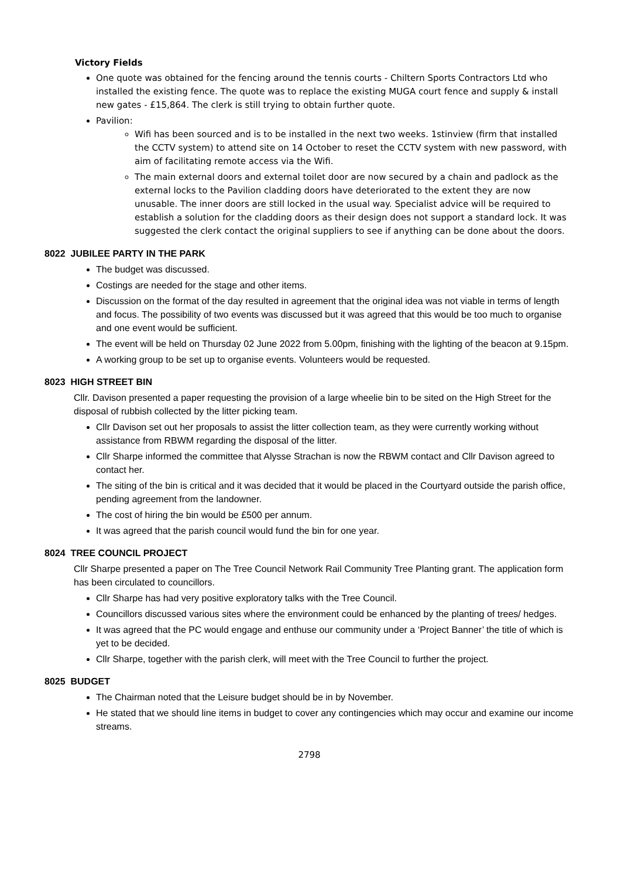Victory Fields
One quote was obtained for the fencing around the tennis courts - Chiltern Sports Contractors Ltd who installed the existing fence. The quote was to replace the existing MUGA court fence and supply & install new gates - £15,864. The clerk is still trying to obtain further quote.
Pavilion:
Wifi has been sourced and is to be installed in the next two weeks. 1stinview (firm that installed the CCTV system) to attend site on 14 October to reset the CCTV system with new password, with aim of facilitating remote access via the Wifi.
The main external doors and external toilet door are now secured by a chain and padlock as the external locks to the Pavilion cladding doors have deteriorated to the extent they are now unusable. The inner doors are still locked in the usual way. Specialist advice will be required to establish a solution for the cladding doors as their design does not support a standard lock. It was suggested the clerk contact the original suppliers to see if anything can be done about the doors.
8022 JUBILEE PARTY IN THE PARK
The budget was discussed.
Costings are needed for the stage and other items.
Discussion on the format of the day resulted in agreement that the original idea was not viable in terms of length and focus. The possibility of two events was discussed but it was agreed that this would be too much to organise and one event would be sufficient.
The event will be held on Thursday 02 June 2022 from 5.00pm, finishing with the lighting of the beacon at 9.15pm.
A working group to be set up to organise events. Volunteers would be requested.
8023 HIGH STREET BIN
Cllr. Davison presented a paper requesting the provision of a large wheelie bin to be sited on the High Street for the disposal of rubbish collected by the litter picking team.
Cllr Davison set out her proposals to assist the litter collection team, as they were currently working without assistance from RBWM regarding the disposal of the litter.
Cllr Sharpe informed the committee that Alysse Strachan is now the RBWM contact and Cllr Davison agreed to contact her.
The siting of the bin is critical and it was decided that it would be placed in the Courtyard outside the parish office, pending agreement from the landowner.
The cost of hiring the bin would be £500 per annum.
It was agreed that the parish council would fund the bin for one year.
8024 TREE COUNCIL PROJECT
Cllr Sharpe presented a paper on The Tree Council Network Rail Community Tree Planting grant. The application form has been circulated to councillors.
Cllr Sharpe has had very positive exploratory talks with the Tree Council.
Councillors discussed various sites where the environment could be enhanced by the planting of trees/ hedges.
It was agreed that the PC would engage and enthuse our community under a ‘Project Banner’ the title of which is yet to be decided.
Cllr Sharpe, together with the parish clerk, will meet with the Tree Council to further the project.
8025 BUDGET
The Chairman noted that the Leisure budget should be in by November.
He stated that we should line items in budget to cover any contingencies which may occur and examine our income streams.
2798